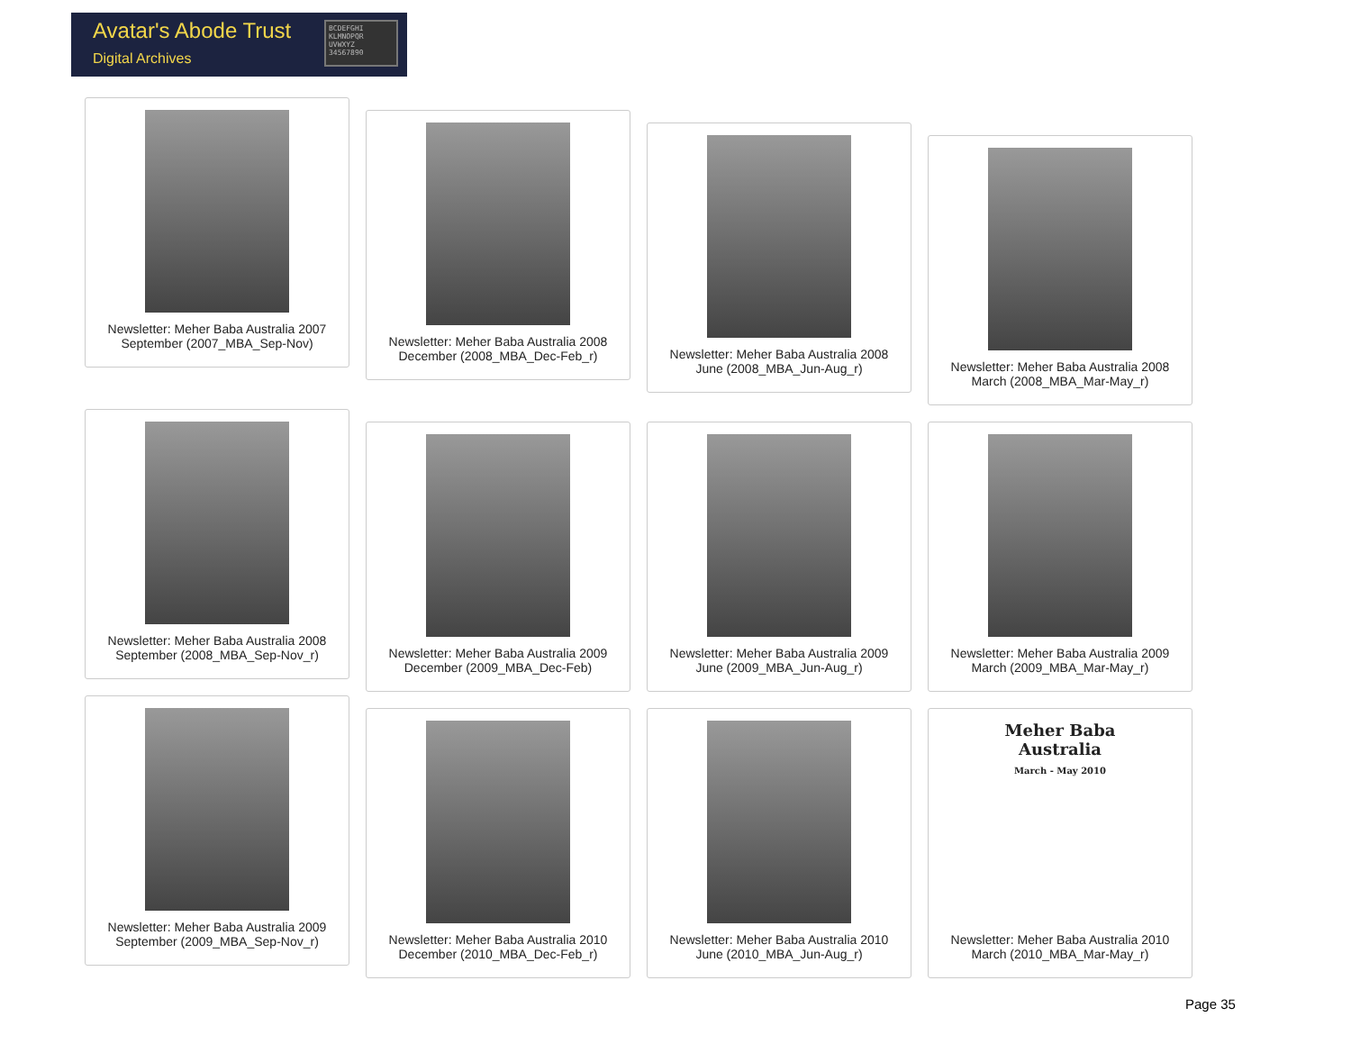Avatar's Abode Trust
Digital Archives
BCDEFGHI KLMNOPQR UVWXYZ 34567890
Newsletter: Meher Baba Australia 2007
September (2007_MBA_Sep-Nov)
Newsletter: Meher Baba Australia 2008
December (2008_MBA_Dec-Feb_r)
Newsletter: Meher Baba Australia 2008
June (2008_MBA_Jun-Aug_r)
Newsletter: Meher Baba Australia 2008
March (2008_MBA_Mar-May_r)
Newsletter: Meher Baba Australia 2008
September (2008_MBA_Sep-Nov_r)
Newsletter: Meher Baba Australia 2009
December (2009_MBA_Dec-Feb)
Newsletter: Meher Baba Australia 2009
June (2009_MBA_Jun-Aug_r)
Newsletter: Meher Baba Australia 2009
March (2009_MBA_Mar-May_r)
Newsletter: Meher Baba Australia 2009
September (2009_MBA_Sep-Nov_r)
Newsletter: Meher Baba Australia 2010
December (2010_MBA_Dec-Feb_r)
Newsletter: Meher Baba Australia 2010
June (2010_MBA_Jun-Aug_r)
Meher Baba
Australia
March - May 2010
Newsletter: Meher Baba Australia 2010
March (2010_MBA_Mar-May_r)
Page 35